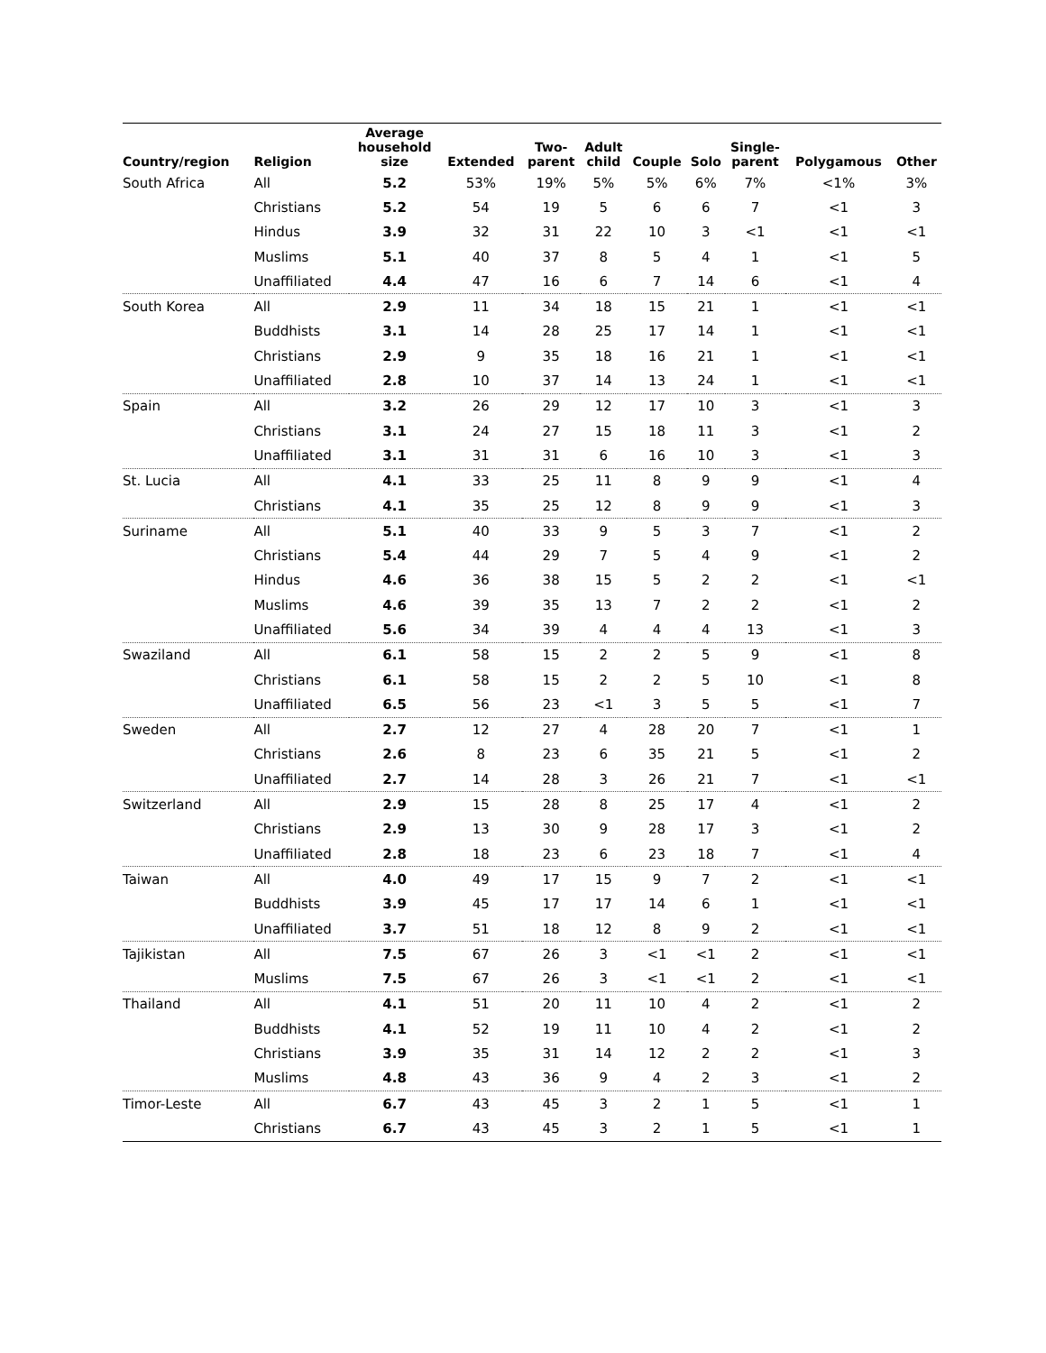| Country/region | Religion | Average household size | Extended | Two- parent | Adult child | Couple | Solo | Single- parent | Polygamous | Other |
| --- | --- | --- | --- | --- | --- | --- | --- | --- | --- | --- |
| South Africa | All | 5.2 | 53% | 19% | 5% | 5% | 6% | 7% | <1% | 3% |
| | Christians | 5.2 | 54 | 19 | 5 | 6 | 6 | 7 | <1 | 3 |
| | Hindus | 3.9 | 32 | 31 | 22 | 10 | 3 | <1 | <1 | <1 |
| | Muslims | 5.1 | 40 | 37 | 8 | 5 | 4 | 1 | <1 | 5 |
| | Unaffiliated | 4.4 | 47 | 16 | 6 | 7 | 14 | 6 | <1 | 4 |
| South Korea | All | 2.9 | 11 | 34 | 18 | 15 | 21 | 1 | <1 | <1 |
| | Buddhists | 3.1 | 14 | 28 | 25 | 17 | 14 | 1 | <1 | <1 |
| | Christians | 2.9 | 9 | 35 | 18 | 16 | 21 | 1 | <1 | <1 |
| | Unaffiliated | 2.8 | 10 | 37 | 14 | 13 | 24 | 1 | <1 | <1 |
| Spain | All | 3.2 | 26 | 29 | 12 | 17 | 10 | 3 | <1 | 3 |
| | Christians | 3.1 | 24 | 27 | 15 | 18 | 11 | 3 | <1 | 2 |
| | Unaffiliated | 3.1 | 31 | 31 | 6 | 16 | 10 | 3 | <1 | 3 |
| St. Lucia | All | 4.1 | 33 | 25 | 11 | 8 | 9 | 9 | <1 | 4 |
| | Christians | 4.1 | 35 | 25 | 12 | 8 | 9 | 9 | <1 | 3 |
| Suriname | All | 5.1 | 40 | 33 | 9 | 5 | 3 | 7 | <1 | 2 |
| | Christians | 5.4 | 44 | 29 | 7 | 5 | 4 | 9 | <1 | 2 |
| | Hindus | 4.6 | 36 | 38 | 15 | 5 | 2 | 2 | <1 | <1 |
| | Muslims | 4.6 | 39 | 35 | 13 | 7 | 2 | 2 | <1 | 2 |
| | Unaffiliated | 5.6 | 34 | 39 | 4 | 4 | 4 | 13 | <1 | 3 |
| Swaziland | All | 6.1 | 58 | 15 | 2 | 2 | 5 | 9 | <1 | 8 |
| | Christians | 6.1 | 58 | 15 | 2 | 2 | 5 | 10 | <1 | 8 |
| | Unaffiliated | 6.5 | 56 | 23 | <1 | 3 | 5 | 5 | <1 | 7 |
| Sweden | All | 2.7 | 12 | 27 | 4 | 28 | 20 | 7 | <1 | 1 |
| | Christians | 2.6 | 8 | 23 | 6 | 35 | 21 | 5 | <1 | 2 |
| | Unaffiliated | 2.7 | 14 | 28 | 3 | 26 | 21 | 7 | <1 | <1 |
| Switzerland | All | 2.9 | 15 | 28 | 8 | 25 | 17 | 4 | <1 | 2 |
| | Christians | 2.9 | 13 | 30 | 9 | 28 | 17 | 3 | <1 | 2 |
| | Unaffiliated | 2.8 | 18 | 23 | 6 | 23 | 18 | 7 | <1 | 4 |
| Taiwan | All | 4.0 | 49 | 17 | 15 | 9 | 7 | 2 | <1 | <1 |
| | Buddhists | 3.9 | 45 | 17 | 17 | 14 | 6 | 1 | <1 | <1 |
| | Unaffiliated | 3.7 | 51 | 18 | 12 | 8 | 9 | 2 | <1 | <1 |
| Tajikistan | All | 7.5 | 67 | 26 | 3 | <1 | <1 | 2 | <1 | <1 |
| | Muslims | 7.5 | 67 | 26 | 3 | <1 | <1 | 2 | <1 | <1 |
| Thailand | All | 4.1 | 51 | 20 | 11 | 10 | 4 | 2 | <1 | 2 |
| | Buddhists | 4.1 | 52 | 19 | 11 | 10 | 4 | 2 | <1 | 2 |
| | Christians | 3.9 | 35 | 31 | 14 | 12 | 2 | 2 | <1 | 3 |
| | Muslims | 4.8 | 43 | 36 | 9 | 4 | 2 | 3 | <1 | 2 |
| Timor-Leste | All | 6.7 | 43 | 45 | 3 | 2 | 1 | 5 | <1 | 1 |
| | Christians | 6.7 | 43 | 45 | 3 | 2 | 1 | 5 | <1 | 1 |